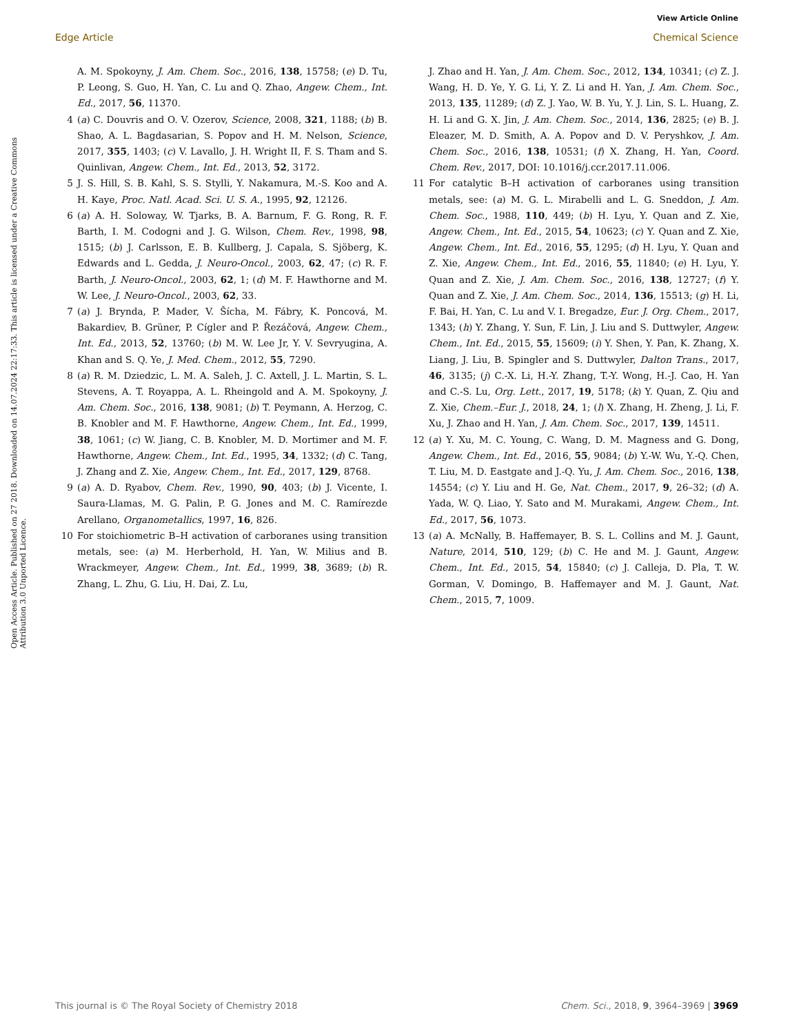View Article Online
Edge Article Chemical Science
Open Access Article. Published on 27 2018. Downloaded on 14.07.2024 22:17:33. This article is licensed under a Creative Commons Attribution 3.0 Unported Licence.
A. M. Spokoyny, J. Am. Chem. Soc., 2016, 138, 15758; (e) D. Tu, P. Leong, S. Guo, H. Yan, C. Lu and Q. Zhao, Angew. Chem., Int. Ed., 2017, 56, 11370.
4 (a) C. Douvris and O. V. Ozerov, Science, 2008, 321, 1188; (b) B. Shao, A. L. Bagdasarian, S. Popov and H. M. Nelson, Science, 2017, 355, 1403; (c) V. Lavallo, J. H. Wright II, F. S. Tham and S. Quinlivan, Angew. Chem., Int. Ed., 2013, 52, 3172.
5 J. S. Hill, S. B. Kahl, S. S. Stylli, Y. Nakamura, M.-S. Koo and A. H. Kaye, Proc. Natl. Acad. Sci. U. S. A., 1995, 92, 12126.
6 (a) A. H. Soloway, W. Tjarks, B. A. Barnum, F. G. Rong, R. F. Barth, I. M. Codogni and J. G. Wilson, Chem. Rev., 1998, 98, 1515; (b) J. Carlsson, E. B. Kullberg, J. Capala, S. Sjöberg, K. Edwards and L. Gedda, J. Neuro-Oncol., 2003, 62, 47; (c) R. F. Barth, J. Neuro-Oncol., 2003, 62, 1; (d) M. F. Hawthorne and M. W. Lee, J. Neuro-Oncol., 2003, 62, 33.
7 (a) J. Brynda, P. Mader, V. Šícha, M. Fábry, K. Poncová, M. Bakardiev, B. Grüner, P. Cígler and P. Řezáčová, Angew. Chem., Int. Ed., 2013, 52, 13760; (b) M. W. Lee Jr, Y. V. Sevryugina, A. Khan and S. Q. Ye, J. Med. Chem., 2012, 55, 7290.
8 (a) R. M. Dziedzic, L. M. A. Saleh, J. C. Axtell, J. L. Martin, S. L. Stevens, A. T. Royappa, A. L. Rheingold and A. M. Spokoyny, J. Am. Chem. Soc., 2016, 138, 9081; (b) T. Peymann, A. Herzog, C. B. Knobler and M. F. Hawthorne, Angew. Chem., Int. Ed., 1999, 38, 1061; (c) W. Jiang, C. B. Knobler, M. D. Mortimer and M. F. Hawthorne, Angew. Chem., Int. Ed., 1995, 34, 1332; (d) C. Tang, J. Zhang and Z. Xie, Angew. Chem., Int. Ed., 2017, 129, 8768.
9 (a) A. D. Ryabov, Chem. Rev., 1990, 90, 403; (b) J. Vicente, I. Saura-Llamas, M. G. Palin, P. G. Jones and M. C. Ramírezde Arellano, Organometallics, 1997, 16, 826.
10 For stoichiometric B–H activation of carboranes using transition metals, see: (a) M. Herberhold, H. Yan, W. Milius and B. Wrackmeyer, Angew. Chem., Int. Ed., 1999, 38, 3689; (b) R. Zhang, L. Zhu, G. Liu, H. Dai, Z. Lu,
J. Zhao and H. Yan, J. Am. Chem. Soc., 2012, 134, 10341; (c) Z. J. Wang, H. D. Ye, Y. G. Li, Y. Z. Li and H. Yan, J. Am. Chem. Soc., 2013, 135, 11289; (d) Z. J. Yao, W. B. Yu, Y. J. Lin, S. L. Huang, Z. H. Li and G. X. Jin, J. Am. Chem. Soc., 2014, 136, 2825; (e) B. J. Eleazer, M. D. Smith, A. A. Popov and D. V. Peryshkov, J. Am. Chem. Soc., 2016, 138, 10531; (f) X. Zhang, H. Yan, Coord. Chem. Rev., 2017, DOI: 10.1016/j.ccr.2017.11.006.
11 For catalytic B–H activation of carboranes using transition metals, see: (a) M. G. L. Mirabelli and L. G. Sneddon, J. Am. Chem. Soc., 1988, 110, 449; (b) H. Lyu, Y. Quan and Z. Xie, Angew. Chem., Int. Ed., 2015, 54, 10623; (c) Y. Quan and Z. Xie, Angew. Chem., Int. Ed., 2016, 55, 1295; (d) H. Lyu, Y. Quan and Z. Xie, Angew. Chem., Int. Ed., 2016, 55, 11840; (e) H. Lyu, Y. Quan and Z. Xie, J. Am. Chem. Soc., 2016, 138, 12727; (f) Y. Quan and Z. Xie, J. Am. Chem. Soc., 2014, 136, 15513; (g) H. Li, F. Bai, H. Yan, C. Lu and V. I. Bregadze, Eur. J. Org. Chem., 2017, 1343; (h) Y. Zhang, Y. Sun, F. Lin, J. Liu and S. Duttwyler, Angew. Chem., Int. Ed., 2015, 55, 15609; (i) Y. Shen, Y. Pan, K. Zhang, X. Liang, J. Liu, B. Spingler and S. Duttwyler, Dalton Trans., 2017, 46, 3135; (j) C.-X. Li, H.-Y. Zhang, T.-Y. Wong, H.-J. Cao, H. Yan and C.-S. Lu, Org. Lett., 2017, 19, 5178; (k) Y. Quan, Z. Qiu and Z. Xie, Chem.–Eur. J., 2018, 24, 1; (l) X. Zhang, H. Zheng, J. Li, F. Xu, J. Zhao and H. Yan, J. Am. Chem. Soc., 2017, 139, 14511.
12 (a) Y. Xu, M. C. Young, C. Wang, D. M. Magness and G. Dong, Angew. Chem., Int. Ed., 2016, 55, 9084; (b) Y.-W. Wu, Y.-Q. Chen, T. Liu, M. D. Eastgate and J.-Q. Yu, J. Am. Chem. Soc., 2016, 138, 14554; (c) Y. Liu and H. Ge, Nat. Chem., 2017, 9, 26–32; (d) A. Yada, W. Q. Liao, Y. Sato and M. Murakami, Angew. Chem., Int. Ed., 2017, 56, 1073.
13 (a) A. McNally, B. Haffemayer, B. S. L. Collins and M. J. Gaunt, Nature, 2014, 510, 129; (b) C. He and M. J. Gaunt, Angew. Chem., Int. Ed., 2015, 54, 15840; (c) J. Calleja, D. Pla, T. W. Gorman, V. Domingo, B. Haffemayer and M. J. Gaunt, Nat. Chem., 2015, 7, 1009.
This journal is © The Royal Society of Chemistry 2018 Chem. Sci., 2018, 9, 3964–3969 | 3969